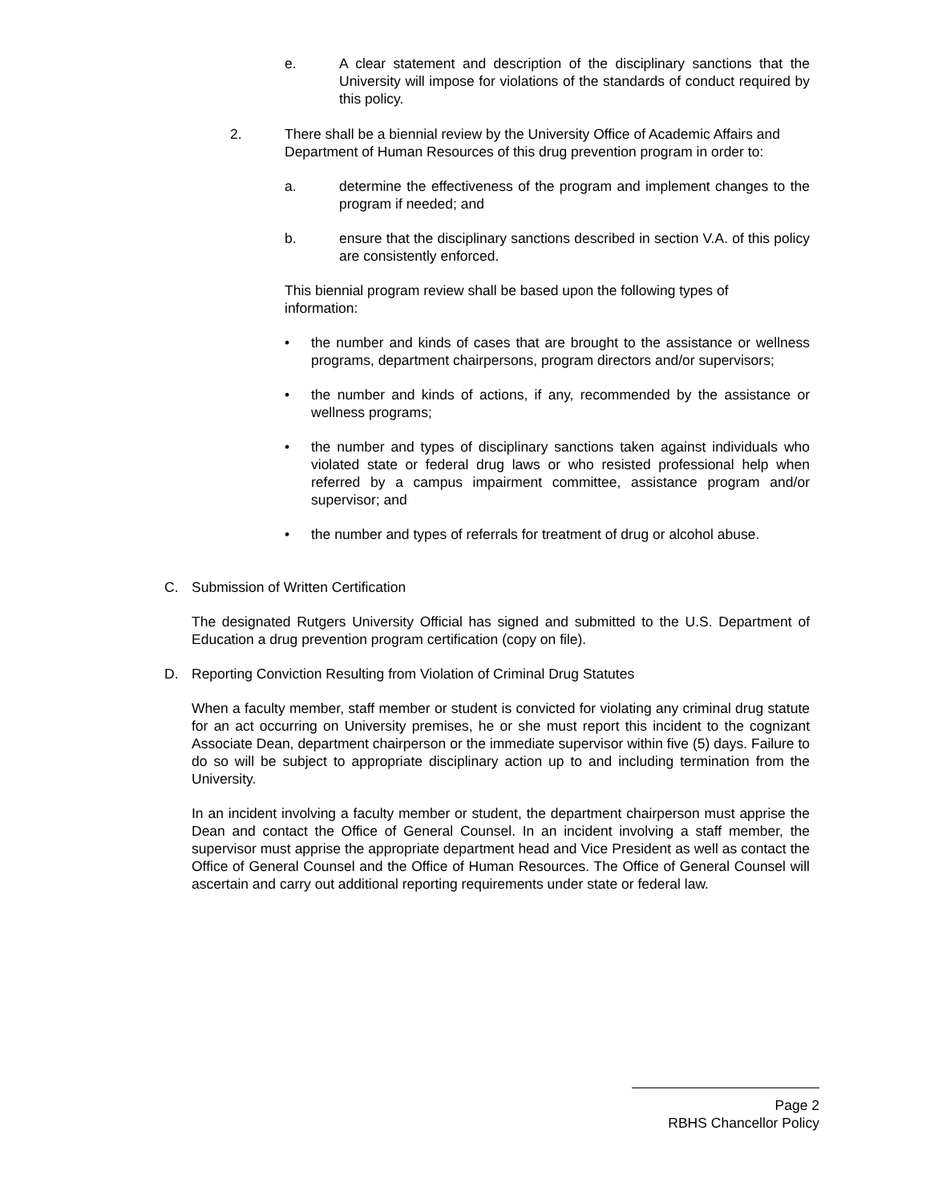e. A clear statement and description of the disciplinary sanctions that the University will impose for violations of the standards of conduct required by this policy.
2. There shall be a biennial review by the University Office of Academic Affairs and Department of Human Resources of this drug prevention program in order to:
a. determine the effectiveness of the program and implement changes to the program if needed; and
b. ensure that the disciplinary sanctions described in section V.A. of this policy are consistently enforced.
This biennial program review shall be based upon the following types of information:
• the number and kinds of cases that are brought to the assistance or wellness programs, department chairpersons, program directors and/or supervisors;
• the number and kinds of actions, if any, recommended by the assistance or wellness programs;
• the number and types of disciplinary sanctions taken against individuals who violated state or federal drug laws or who resisted professional help when referred by a campus impairment committee, assistance program and/or supervisor; and
• the number and types of referrals for treatment of drug or alcohol abuse.
C. Submission of Written Certification
The designated Rutgers University Official has signed and submitted to the U.S. Department of Education a drug prevention program certification (copy on file).
D. Reporting Conviction Resulting from Violation of Criminal Drug Statutes
When a faculty member, staff member or student is convicted for violating any criminal drug statute for an act occurring on University premises, he or she must report this incident to the cognizant Associate Dean, department chairperson or the immediate supervisor within five (5) days. Failure to do so will be subject to appropriate disciplinary action up to and including termination from the University.
In an incident involving a faculty member or student, the department chairperson must apprise the Dean and contact the Office of General Counsel. In an incident involving a staff member, the supervisor must apprise the appropriate department head and Vice President as well as contact the Office of General Counsel and the Office of Human Resources. The Office of General Counsel will ascertain and carry out additional reporting requirements under state or federal law.
Page 2
RBHS Chancellor Policy